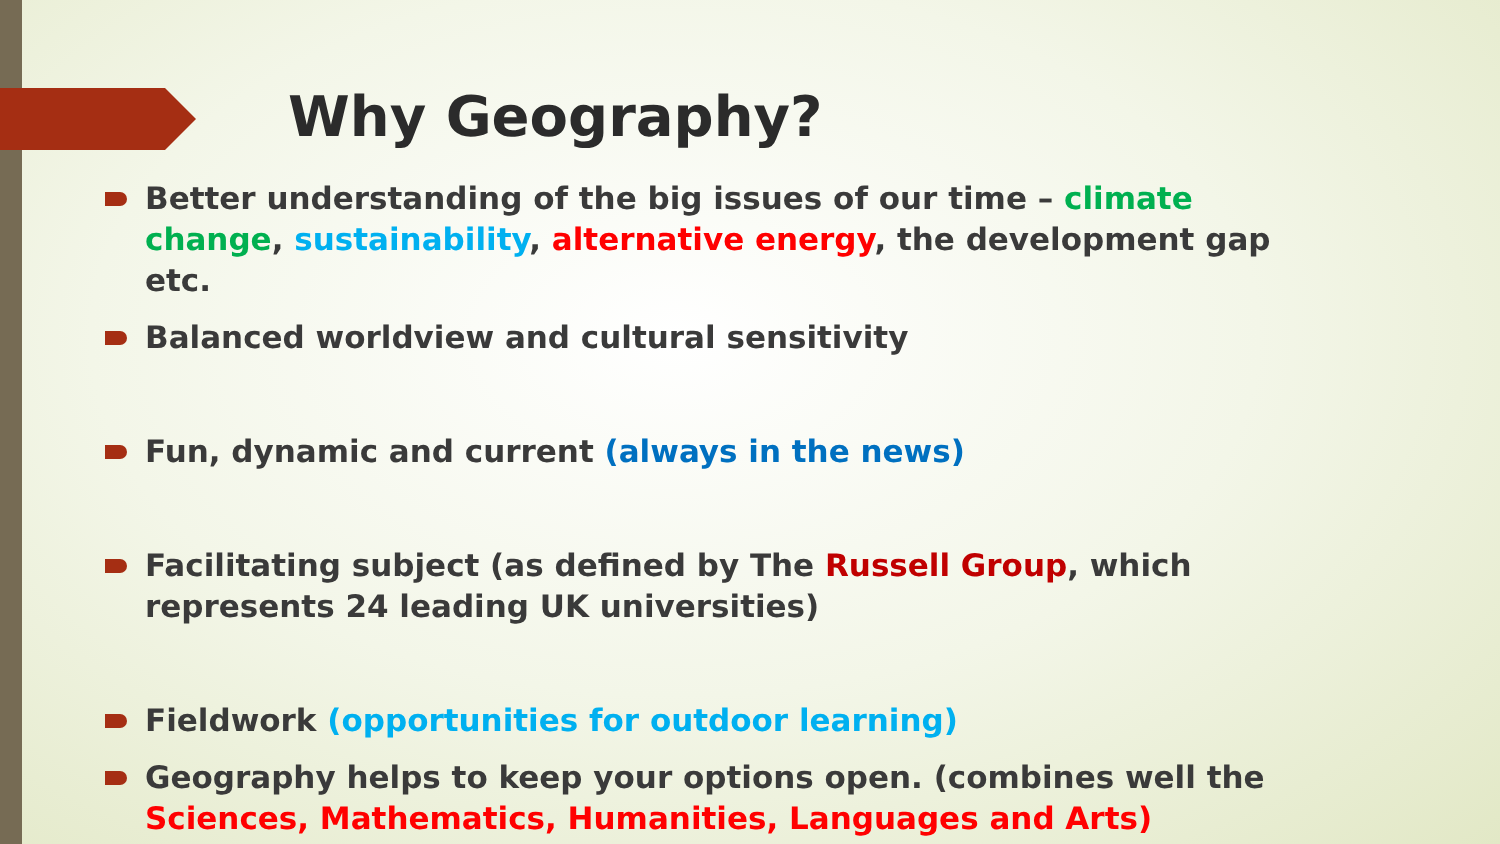Why Geography?
Better understanding of the big issues of our time – climate change, sustainability, alternative energy, the development gap etc.
Balanced worldview and cultural sensitivity
Fun, dynamic and current (always in the news)
Facilitating subject (as defined by The Russell Group, which represents 24 leading UK universities)
Fieldwork (opportunities for outdoor learning)
Geography helps to keep your options open. (combines well the Sciences, Mathematics, Humanities, Languages and Arts)